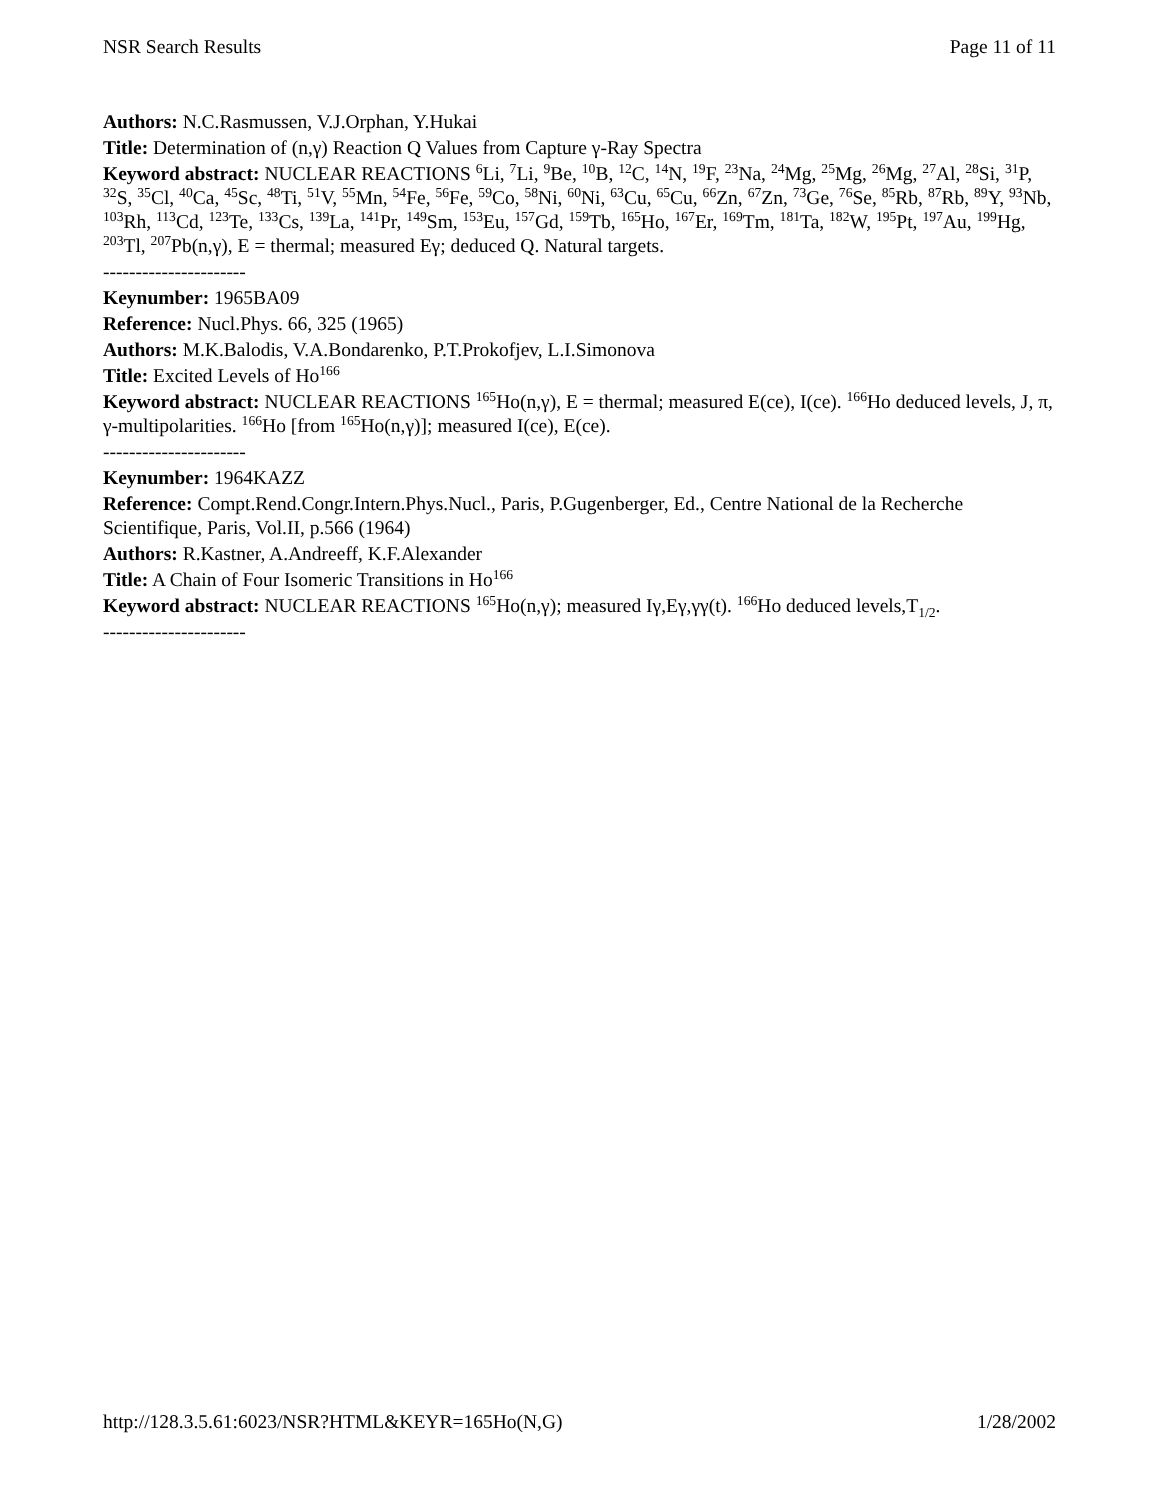NSR Search Results Page 11 of 11
Authors: N.C.Rasmussen, V.J.Orphan, Y.Hukai
Title: Determination of (n,γ) Reaction Q Values from Capture γ-Ray Spectra
Keyword abstract: NUCLEAR REACTIONS <sup>6</sup>Li, <sup>7</sup>Li, <sup>9</sup>Be, <sup>10</sup>B, <sup>12</sup>C, <sup>14</sup>N, <sup>19</sup>F, <sup>23</sup>Na, <sup>24</sup>Mg, <sup>25</sup>Mg, <sup>26</sup>Mg, <sup>27</sup>Al, <sup>28</sup>Si, <sup>31</sup>P, <sup>32</sup>S, <sup>35</sup>Cl, <sup>40</sup>Ca, <sup>45</sup>Sc, <sup>48</sup>Ti, <sup>51</sup>V, <sup>55</sup>Mn, <sup>54</sup>Fe, <sup>56</sup>Fe, <sup>59</sup>Co, <sup>58</sup>Ni, <sup>60</sup>Ni, <sup>63</sup>Cu, <sup>65</sup>Cu, <sup>66</sup>Zn, <sup>67</sup>Zn, <sup>73</sup>Ge, <sup>76</sup>Se, <sup>85</sup>Rb, <sup>87</sup>Rb, <sup>89</sup>Y, <sup>93</sup>Nb, <sup>103</sup>Rh, <sup>113</sup>Cd, <sup>123</sup>Te, <sup>133</sup>Cs, <sup>139</sup>La, <sup>141</sup>Pr, <sup>149</sup>Sm, <sup>153</sup>Eu, <sup>157</sup>Gd, <sup>159</sup>Tb, <sup>165</sup>Ho, <sup>167</sup>Er, <sup>169</sup>Tm, <sup>181</sup>Ta, <sup>182</sup>W, <sup>195</sup>Pt, <sup>197</sup>Au, <sup>199</sup>Hg, <sup>203</sup>Tl, <sup>207</sup>Pb(n,γ), E = thermal; measured Eγ; deduced Q. Natural targets.
----------------------
Keynumber: 1965BA09
Reference: Nucl.Phys. 66, 325 (1965)
Authors: M.K.Balodis, V.A.Bondarenko, P.T.Prokofjev, L.I.Simonova
Title: Excited Levels of Ho<sup>166</sup>
Keyword abstract: NUCLEAR REACTIONS <sup>165</sup>Ho(n,γ), E = thermal; measured E(ce), I(ce). <sup>166</sup>Ho deduced levels, J, π, γ-multipolarities. <sup>166</sup>Ho [from <sup>165</sup>Ho(n,γ)]; measured I(ce), E(ce).
----------------------
Keynumber: 1964KAZZ
Reference: Compt.Rend.Congr.Intern.Phys.Nucl., Paris, P.Gugenberger, Ed., Centre National de la Recherche Scientifique, Paris, Vol.II, p.566 (1964)
Authors: R.Kastner, A.Andreeff, K.F.Alexander
Title: A Chain of Four Isomeric Transitions in Ho<sup>166</sup>
Keyword abstract: NUCLEAR REACTIONS <sup>165</sup>Ho(n,γ); measured Iγ,Eγ,γγ(t). <sup>166</sup>Ho deduced levels,T<sub>1/2</sub>.
----------------------
http://128.3.5.61:6023/NSR?HTML&KEYR=165Ho(N,G) 1/28/2002